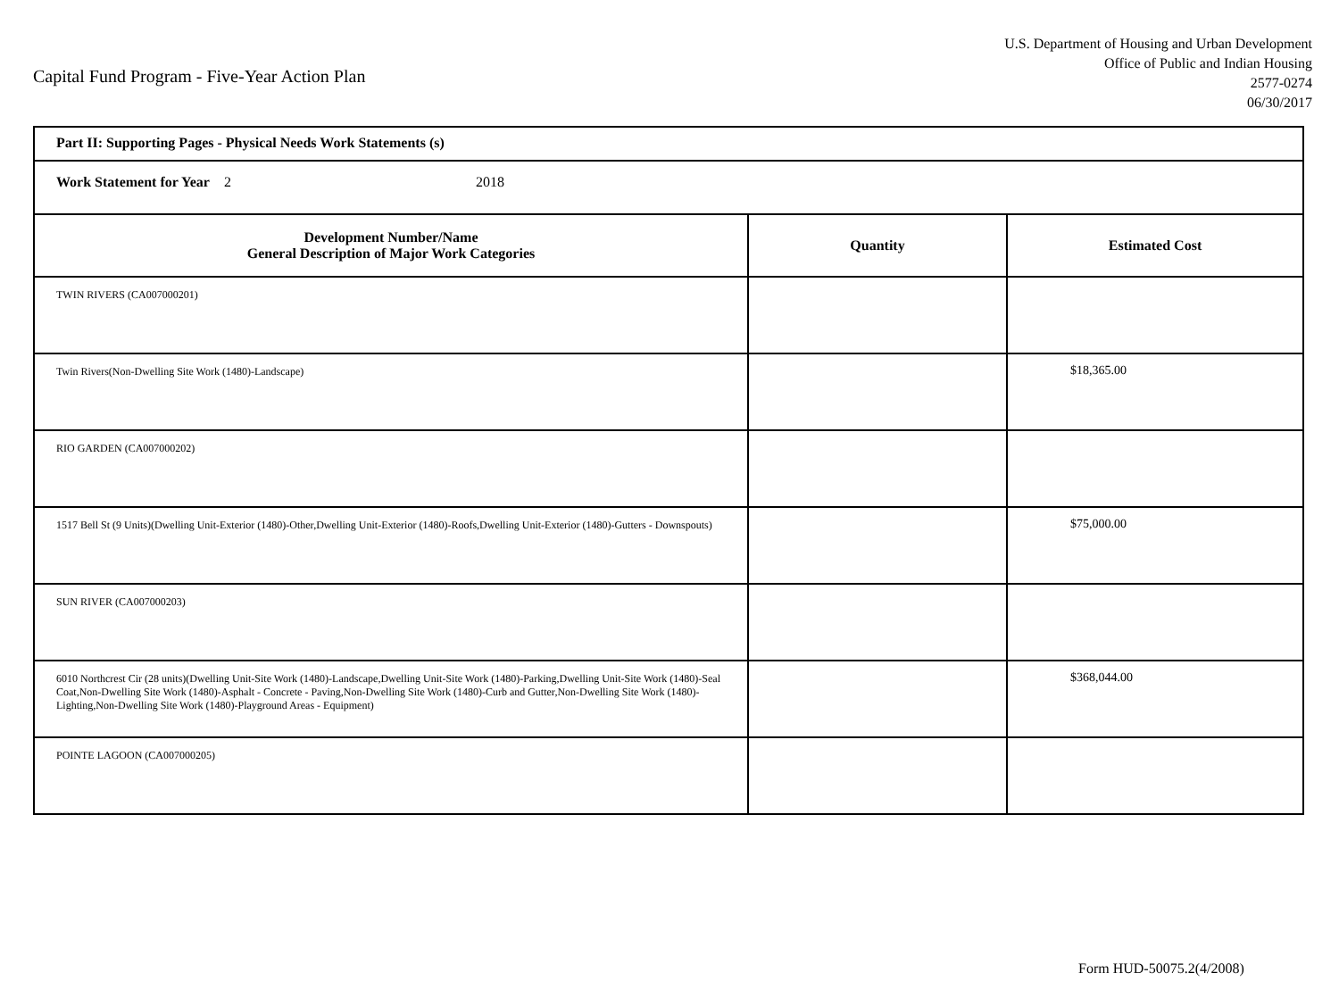Capital Fund Program - Five-Year Action Plan
U.S. Department of Housing and Urban Development
Office of Public and Indian Housing
2577-0274
06/30/2017
| Part II: Supporting Pages - Physical Needs Work Statements (s) | | |
| Work Statement for Year 2 2018 | | |
| Development Number/Name General Description of Major Work Categories | Quantity | Estimated Cost |
| TWIN RIVERS (CA007000201) | | |
| Twin Rivers(Non-Dwelling Site Work (1480)-Landscape) | | $18,365.00 |
| RIO GARDEN (CA007000202) | | |
| 1517 Bell St (9 Units)(Dwelling Unit-Exterior (1480)-Other,Dwelling Unit-Exterior (1480)-Roofs,Dwelling Unit-Exterior (1480)-Gutters - Downspouts) | | $75,000.00 |
| SUN RIVER (CA007000203) | | |
| 6010 Northcrest Cir (28 units)(Dwelling Unit-Site Work (1480)-Landscape,Dwelling Unit-Site Work (1480)-Parking,Dwelling Unit-Site Work (1480)-Seal Coat,Non-Dwelling Site Work (1480)-Asphalt - Concrete - Paving,Non-Dwelling Site Work (1480)-Curb and Gutter,Non-Dwelling Site Work (1480)-Lighting,Non-Dwelling Site Work (1480)-Playground Areas - Equipment) | | $368,044.00 |
| POINTE LAGOON (CA007000205) | | |
Form HUD-50075.2(4/2008)